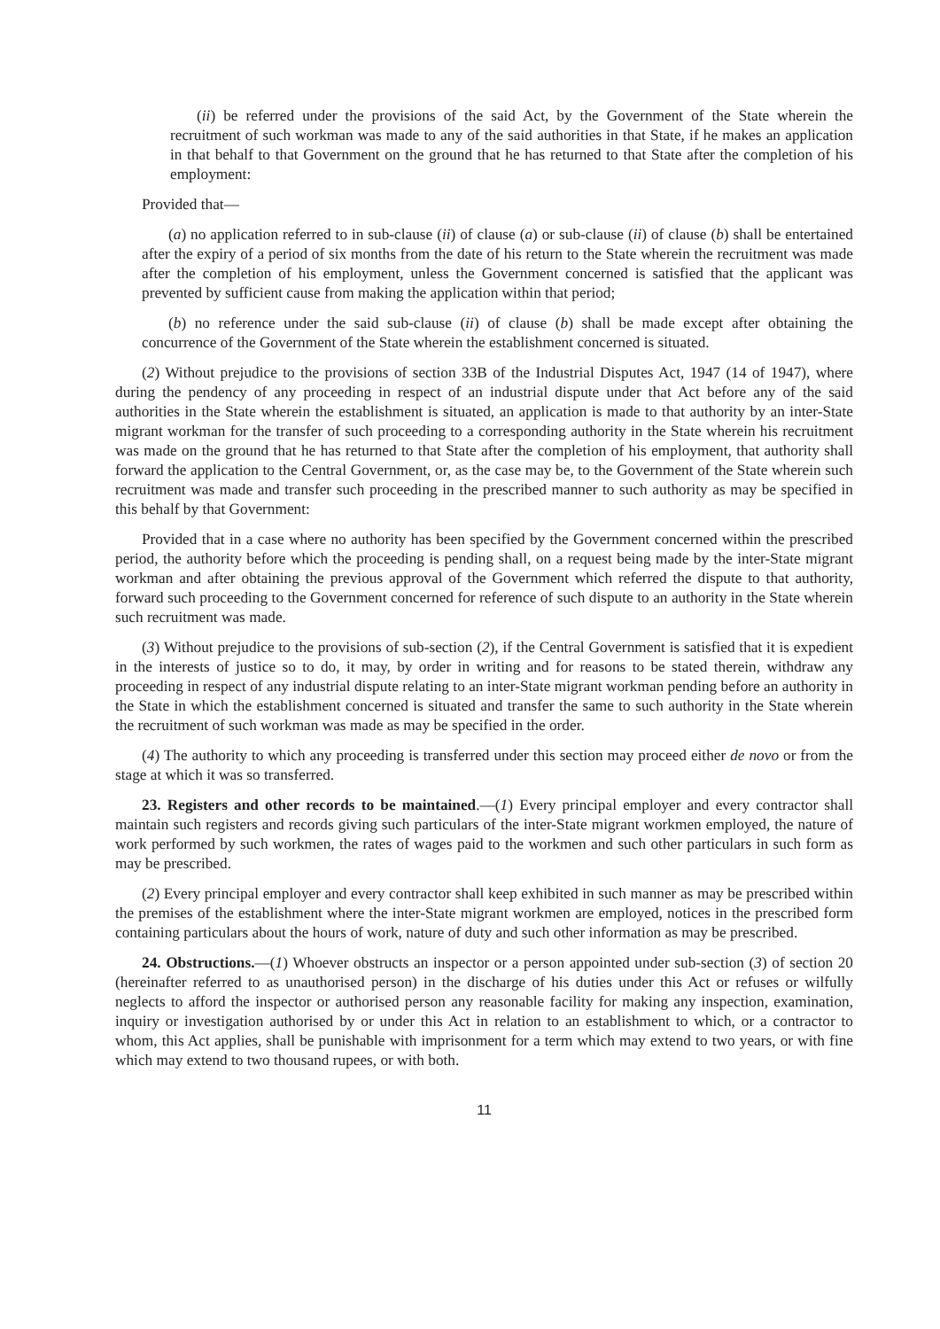(ii) be referred under the provisions of the said Act, by the Government of the State wherein the recruitment of such workman was made to any of the said authorities in that State, if he makes an application in that behalf to that Government on the ground that he has returned to that State after the completion of his employment:
Provided that—
(a) no application referred to in sub-clause (ii) of clause (a) or sub-clause (ii) of clause (b) shall be entertained after the expiry of a period of six months from the date of his return to the State wherein the recruitment was made after the completion of his employment, unless the Government concerned is satisfied that the applicant was prevented by sufficient cause from making the application within that period;
(b) no reference under the said sub-clause (ii) of clause (b) shall be made except after obtaining the concurrence of the Government of the State wherein the establishment concerned is situated.
(2) Without prejudice to the provisions of section 33B of the Industrial Disputes Act, 1947 (14 of 1947), where during the pendency of any proceeding in respect of an industrial dispute under that Act before any of the said authorities in the State wherein the establishment is situated, an application is made to that authority by an inter-State migrant workman for the transfer of such proceeding to a corresponding authority in the State wherein his recruitment was made on the ground that he has returned to that State after the completion of his employment, that authority shall forward the application to the Central Government, or, as the case may be, to the Government of the State wherein such recruitment was made and transfer such proceeding in the prescribed manner to such authority as may be specified in this behalf by that Government:
Provided that in a case where no authority has been specified by the Government concerned within the prescribed period, the authority before which the proceeding is pending shall, on a request being made by the inter-State migrant workman and after obtaining the previous approval of the Government which referred the dispute to that authority, forward such proceeding to the Government concerned for reference of such dispute to an authority in the State wherein such recruitment was made.
(3) Without prejudice to the provisions of sub-section (2), if the Central Government is satisfied that it is expedient in the interests of justice so to do, it may, by order in writing and for reasons to be stated therein, withdraw any proceeding in respect of any industrial dispute relating to an inter-State migrant workman pending before an authority in the State in which the establishment concerned is situated and transfer the same to such authority in the State wherein the recruitment of such workman was made as may be specified in the order.
(4) The authority to which any proceeding is transferred under this section may proceed either de novo or from the stage at which it was so transferred.
23. Registers and other records to be maintained.—(1) Every principal employer and every contractor shall maintain such registers and records giving such particulars of the inter-State migrant workmen employed, the nature of work performed by such workmen, the rates of wages paid to the workmen and such other particulars in such form as may be prescribed.
(2) Every principal employer and every contractor shall keep exhibited in such manner as may be prescribed within the premises of the establishment where the inter-State migrant workmen are employed, notices in the prescribed form containing particulars about the hours of work, nature of duty and such other information as may be prescribed.
24. Obstructions.—(1) Whoever obstructs an inspector or a person appointed under sub-section (3) of section 20 (hereinafter referred to as unauthorised person) in the discharge of his duties under this Act or refuses or wilfully neglects to afford the inspector or authorised person any reasonable facility for making any inspection, examination, inquiry or investigation authorised by or under this Act in relation to an establishment to which, or a contractor to whom, this Act applies, shall be punishable with imprisonment for a term which may extend to two years, or with fine which may extend to two thousand rupees, or with both.
11